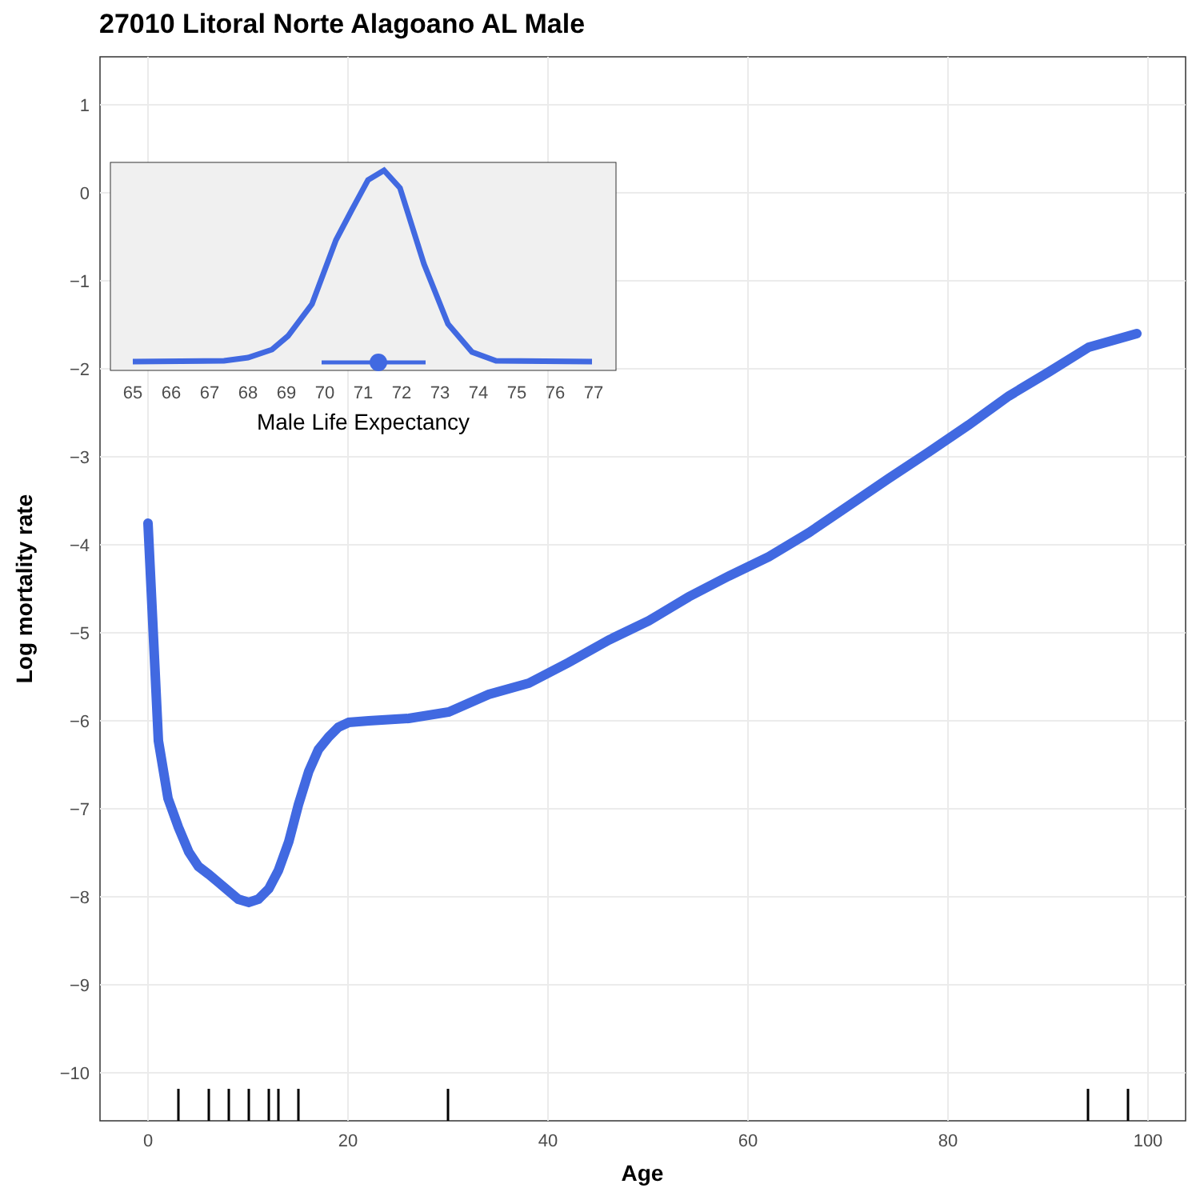27010 Litoral Norte Alagoano AL Male
1
0
−1
−2
−3
−4
−5
−6
−7
−8
−9
−10
0
20
40
60
80
100
Age
Log mortality rate
65
66
67
68
69
70
71
72
73
74
75
76
77
Male Life Expectancy